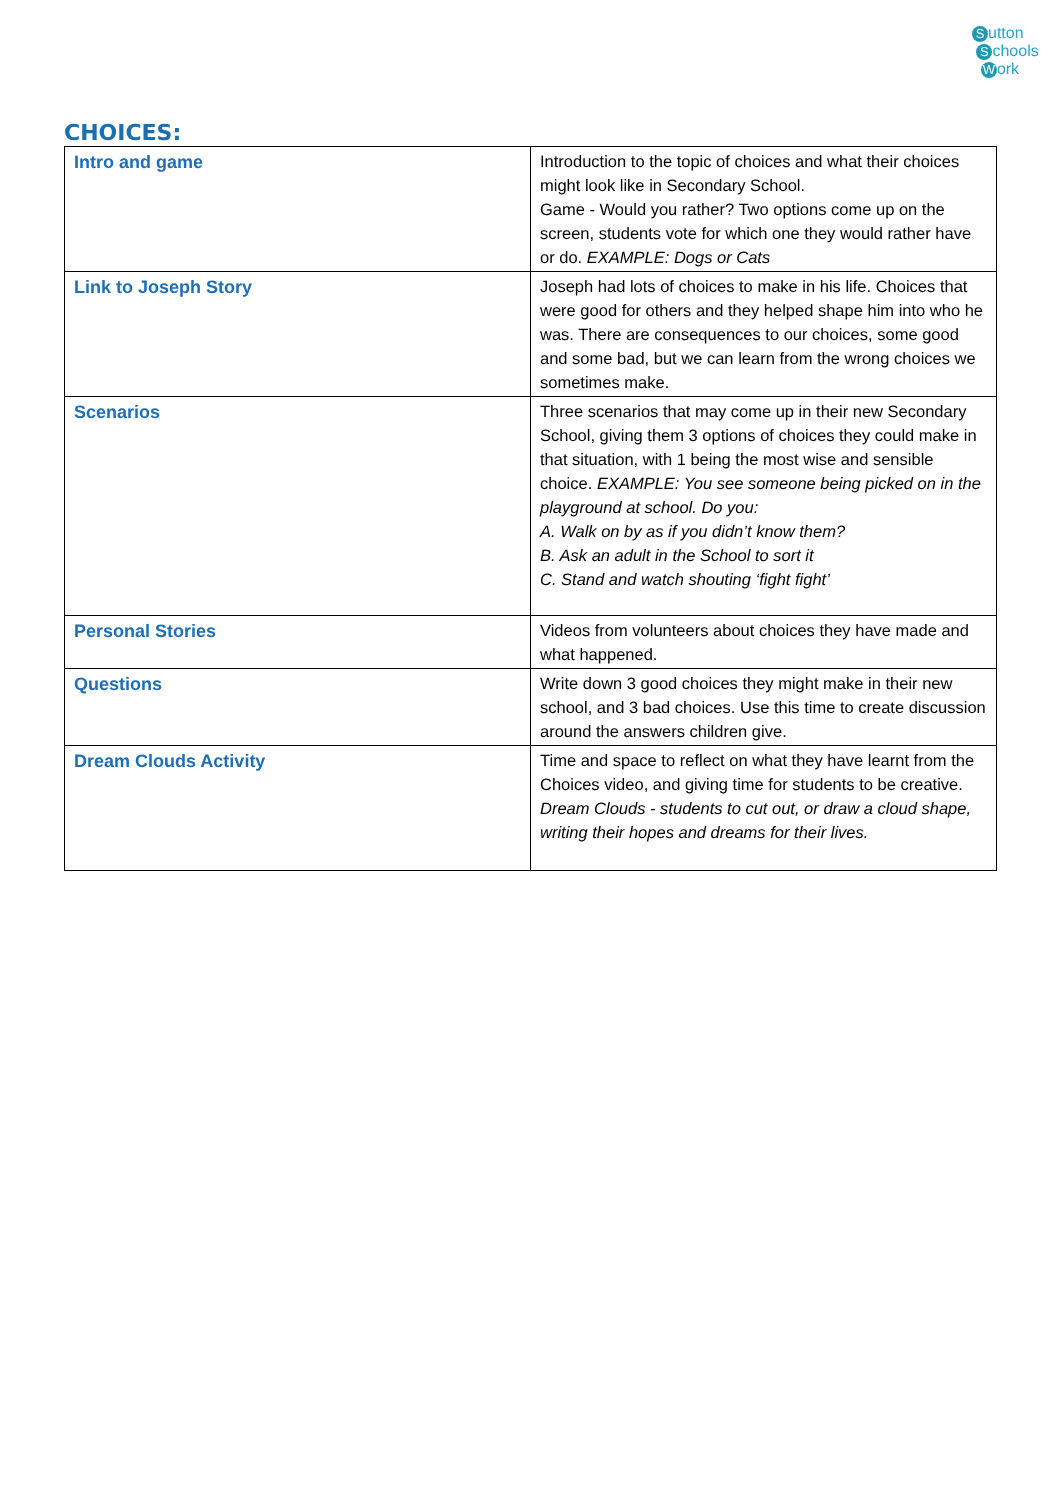Sutton
Schools
Work
CHOICES:
| Intro and game | Introduction to the topic of choices and what their choices might look like in Secondary School. Game - Would you rather? Two options come up on the screen, students vote for which one they would rather have or do. EXAMPLE: Dogs or Cats |
| Link to Joseph Story | Joseph had lots of choices to make in his life. Choices that were good for others and they helped shape him into who he was. There are consequences to our choices, some good and some bad, but we can learn from the wrong choices we sometimes make. |
| Scenarios | Three scenarios that may come up in their new Secondary School, giving them 3 options of choices they could make in that situation, with 1 being the most wise and sensible choice. EXAMPLE: You see someone being picked on in the playground at school. Do you: A. Walk on by as if you didn’t know them? B. Ask an adult in the School to sort it C. Stand and watch shouting ‘fight fight’ |
| Personal Stories | Videos from volunteers about choices they have made and what happened. |
| Questions | Write down 3 good choices they might make in their new school, and 3 bad choices. Use this time to create discussion around the answers children give. |
| Dream Clouds Activity | Time and space to reflect on what they have learnt from the Choices video, and giving time for students to be creative. Dream Clouds - students to cut out, or draw a cloud shape, writing their hopes and dreams for their lives. |